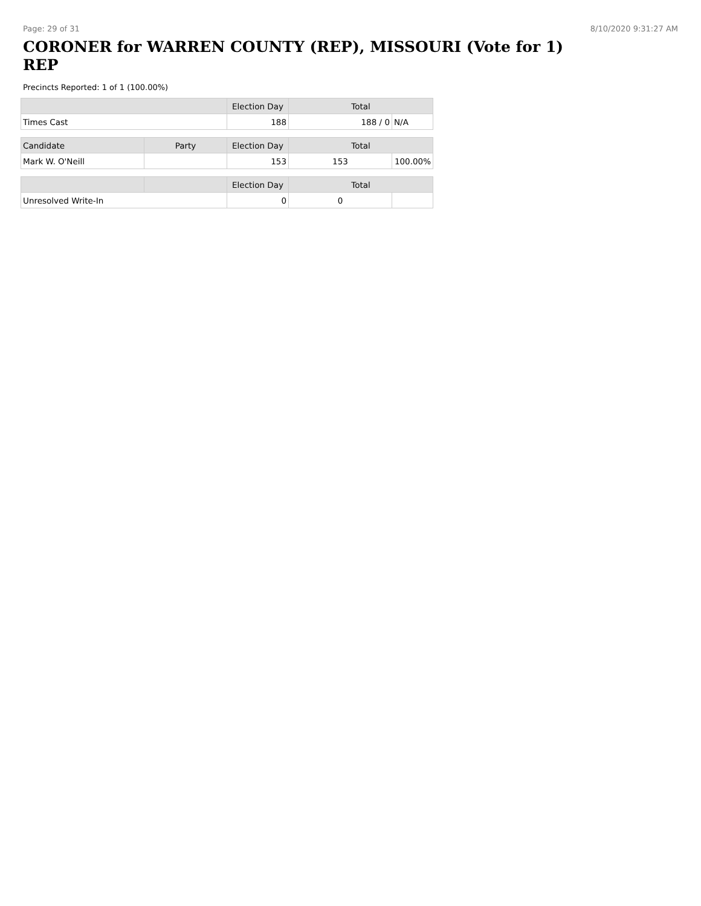Page: 29 of 31 8/10/2020 9:31:27 AM
CORONER for WARREN COUNTY (REP), MISSOURI (Vote for 1)
REP
Precincts Reported: 1 of 1 (100.00%)
| | | Election Day | Total | |
| --- | --- | --- | --- | --- |
| Times Cast | | 188 | 188 / 0 | N/A |
| Candidate | Party | Election Day | Total | |
| Mark W. O'Neill | | 153 | 153 | 100.00% |
| | | Election Day | Total | |
| Unresolved Write-In | | 0 | 0 | |